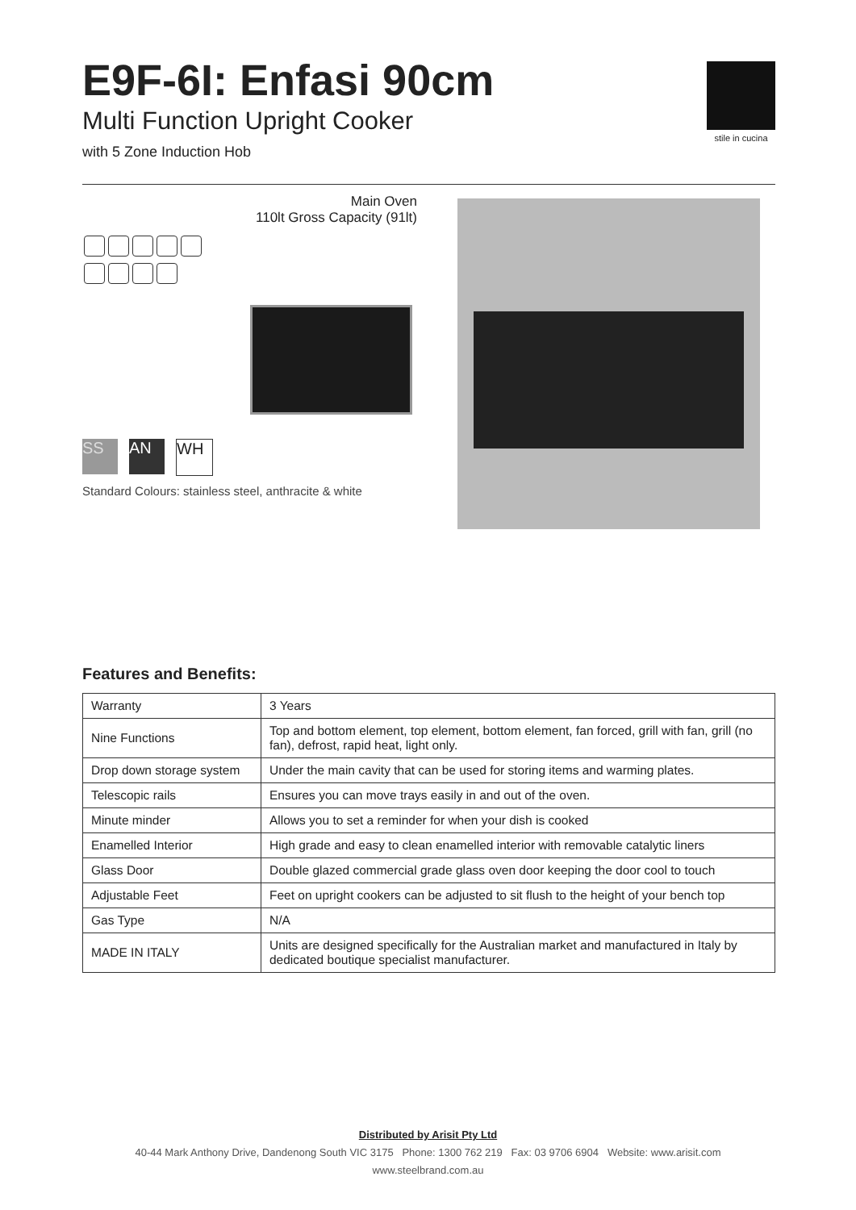E9F-6I: Enfasi 90cm
Multi Function Upright Cooker
with 5 Zone Induction Hob
stile in cucina
Main Oven
110lt Gross Capacity (91lt)
SS AN WH
Standard Colours: stainless steel, anthracite & white
Features and Benefits:
| Warranty | 3 Years |
| Nine Functions | Top and bottom element, top element, bottom element, fan forced, grill with fan, grill (no fan), defrost, rapid heat, light only. |
| Drop down storage system | Under the main cavity that can be used for storing items and warming plates. |
| Telescopic rails | Ensures you can move trays easily in and out of the oven. |
| Minute minder | Allows you to set a reminder for when your dish is cooked |
| Enamelled Interior | High grade and easy to clean enamelled interior with removable catalytic liners |
| Glass Door | Double glazed commercial grade glass oven door keeping the door cool to touch |
| Adjustable Feet | Feet on upright cookers can be adjusted to sit flush to the height of your bench top |
| Gas Type | N/A |
| MADE IN ITALY | Units are designed specifically for the Australian market and manufactured in Italy by dedicated boutique specialist manufacturer. |
Distributed by Arisit Pty Ltd
40-44 Mark Anthony Drive, Dandenong South VIC 3175 Phone: 1300 762 219 Fax: 03 9706 6904 Website: www.arisit.com
www.steelbrand.com.au